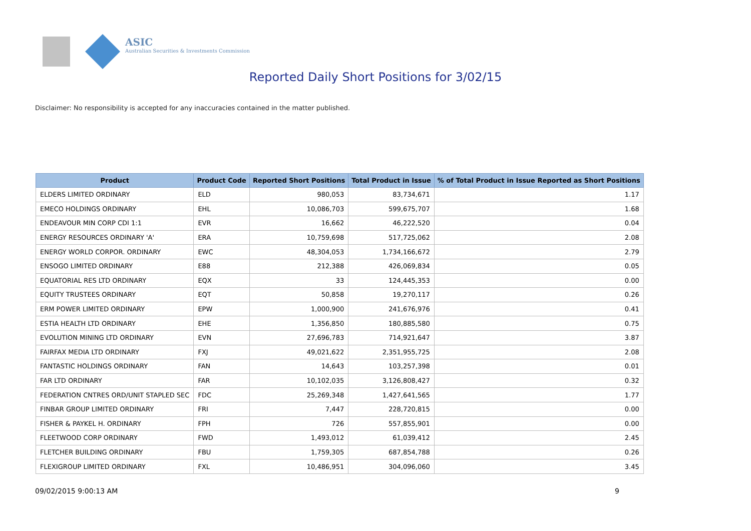ASIC
Australian Securities & Investments Commission
Reported Daily Short Positions for 3/02/15
Disclaimer: No responsibility is accepted for any inaccuracies contained in the matter published.
| Product | Product Code | Reported Short Positions | Total Product in Issue | % of Total Product in Issue Reported as Short Positions |
| --- | --- | --- | --- | --- |
| ELDERS LIMITED ORDINARY | ELD | 980,053 | 83,734,671 | 1.17 |
| EMECO HOLDINGS ORDINARY | EHL | 10,086,703 | 599,675,707 | 1.68 |
| ENDEAVOUR MIN CORP CDI 1:1 | EVR | 16,662 | 46,222,520 | 0.04 |
| ENERGY RESOURCES ORDINARY 'A' | ERA | 10,759,698 | 517,725,062 | 2.08 |
| ENERGY WORLD CORPOR. ORDINARY | EWC | 48,304,053 | 1,734,166,672 | 2.79 |
| ENSOGO LIMITED ORDINARY | E88 | 212,388 | 426,069,834 | 0.05 |
| EQUATORIAL RES LTD ORDINARY | EQX | 33 | 124,445,353 | 0.00 |
| EQUITY TRUSTEES ORDINARY | EQT | 50,858 | 19,270,117 | 0.26 |
| ERM POWER LIMITED ORDINARY | EPW | 1,000,900 | 241,676,976 | 0.41 |
| ESTIA HEALTH LTD ORDINARY | EHE | 1,356,850 | 180,885,580 | 0.75 |
| EVOLUTION MINING LTD ORDINARY | EVN | 27,696,783 | 714,921,647 | 3.87 |
| FAIRFAX MEDIA LTD ORDINARY | FXJ | 49,021,622 | 2,351,955,725 | 2.08 |
| FANTASTIC HOLDINGS ORDINARY | FAN | 14,643 | 103,257,398 | 0.01 |
| FAR LTD ORDINARY | FAR | 10,102,035 | 3,126,808,427 | 0.32 |
| FEDERATION CNTRES ORD/UNIT STAPLED SEC | FDC | 25,269,348 | 1,427,641,565 | 1.77 |
| FINBAR GROUP LIMITED ORDINARY | FRI | 7,447 | 228,720,815 | 0.00 |
| FISHER & PAYKEL H. ORDINARY | FPH | 726 | 557,855,901 | 0.00 |
| FLEETWOOD CORP ORDINARY | FWD | 1,493,012 | 61,039,412 | 2.45 |
| FLETCHER BUILDING ORDINARY | FBU | 1,759,305 | 687,854,788 | 0.26 |
| FLEXIGROUP LIMITED ORDINARY | FXL | 10,486,951 | 304,096,060 | 3.45 |
09/02/2015 9:00:13 AM 9